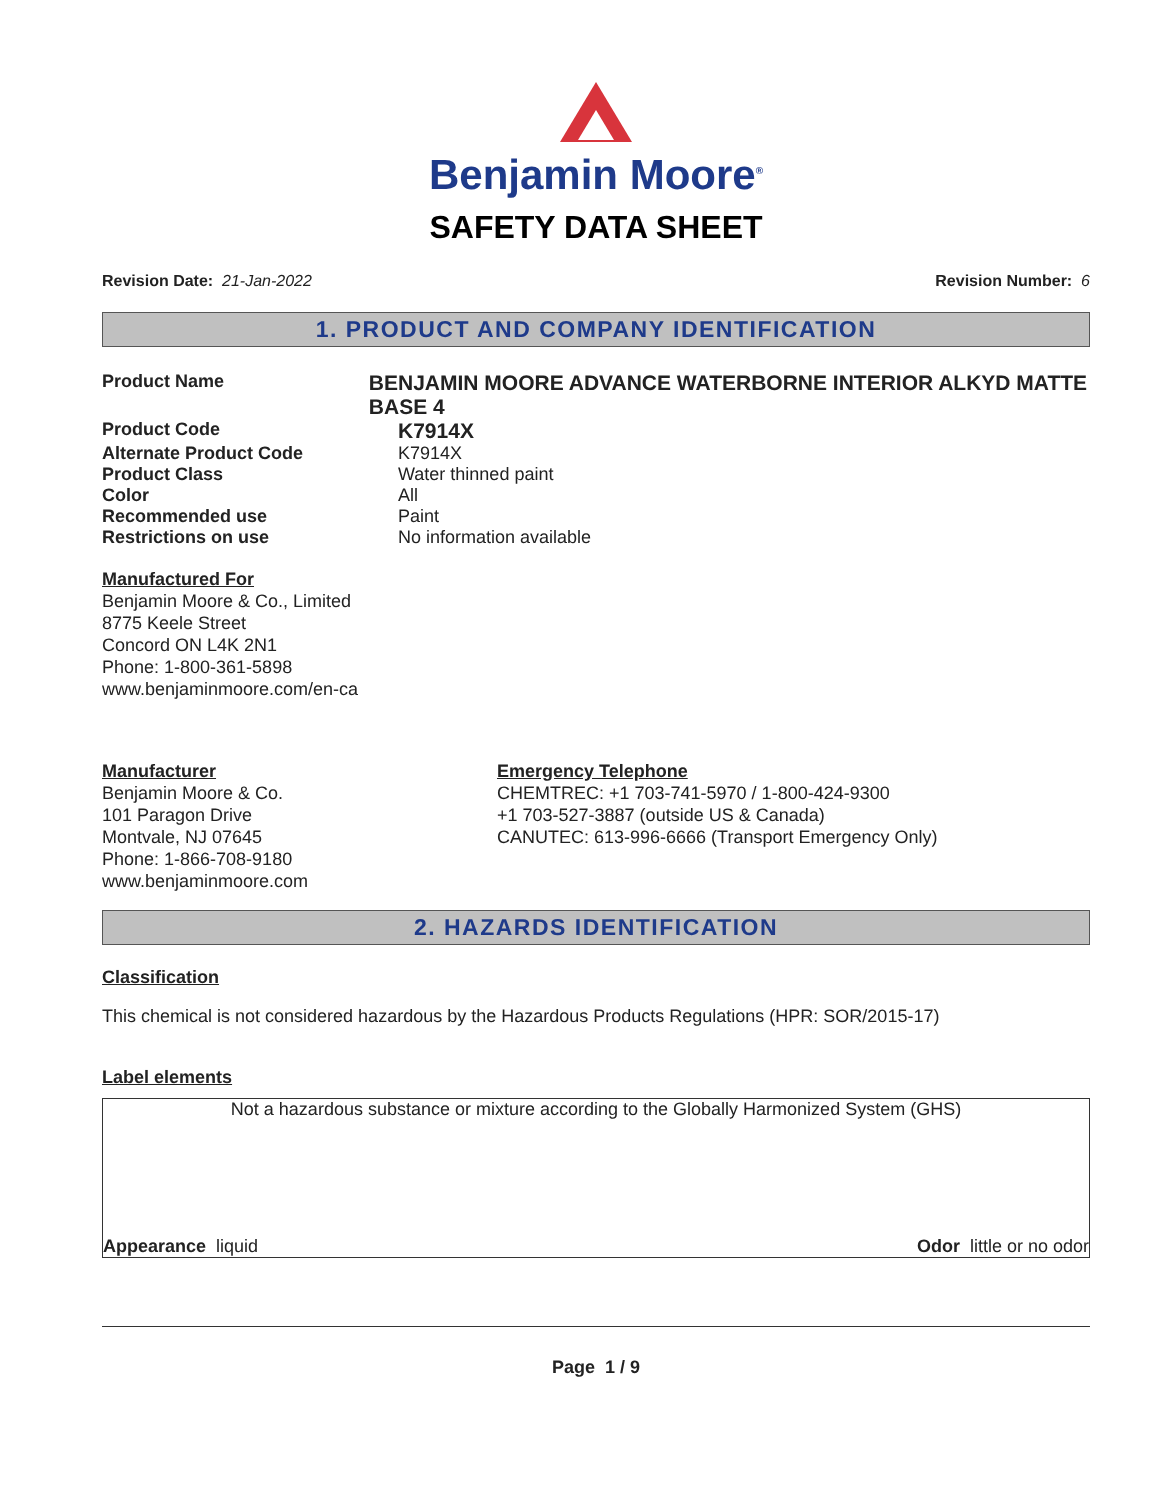Benjamin Moore<sup>®</sup>
SAFETY DATA SHEET
Revision Date: 21-Jan-2022 Revision Number: 6
1. PRODUCT AND COMPANY IDENTIFICATION
Product Name
BENJAMIN MOORE ADVANCE WATERBORNE INTERIOR ALKYD MATTE BASE 4
Product Code
K7914X
Alternate Product Code K7914X
Product Class Water thinned paint
Color All
Recommended use Paint
Restrictions on use No information available
Manufactured For
Benjamin Moore & Co., Limited
8775 Keele Street
Concord ON L4K 2N1
Phone: 1-800-361-5898
www.benjaminmoore.com/en-ca
Manufacturer
Benjamin Moore & Co.
101 Paragon Drive
Montvale, NJ 07645
Phone: 1-866-708-9180
www.benjaminmoore.com
Emergency Telephone
CHEMTREC: +1 703-741-5970 / 1-800-424-9300
+1 703-527-3887 (outside US & Canada)
CANUTEC: 613-996-6666 (Transport Emergency Only)
2. HAZARDS IDENTIFICATION
Classification
This chemical is not considered hazardous by the Hazardous Products Regulations (HPR: SOR/2015-17)
Label elements
Not a hazardous substance or mixture according to the Globally Harmonized System (GHS)
Appearance liquid Odor little or no odor
Page 1 / 9